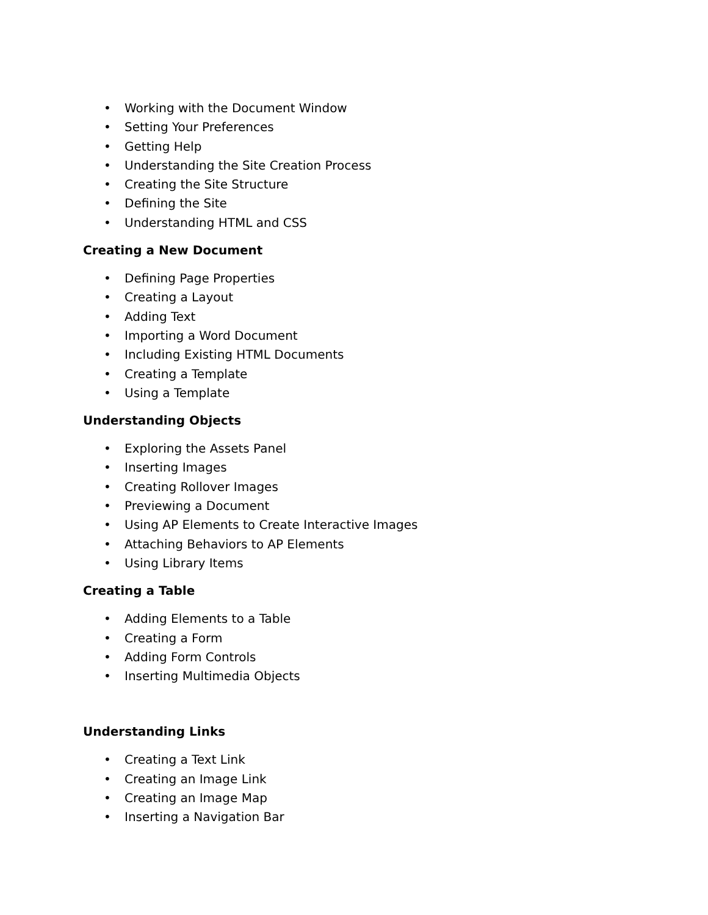• Working with the Document Window
• Setting Your Preferences
• Getting Help
• Understanding the Site Creation Process
• Creating the Site Structure
• Defining the Site
• Understanding HTML and CSS
Creating a New Document
• Defining Page Properties
• Creating a Layout
• Adding Text
• Importing a Word Document
• Including Existing HTML Documents
• Creating a Template
• Using a Template
Understanding Objects
• Exploring the Assets Panel
• Inserting Images
• Creating Rollover Images
• Previewing a Document
• Using AP Elements to Create Interactive Images
• Attaching Behaviors to AP Elements
• Using Library Items
Creating a Table
• Adding Elements to a Table
• Creating a Form
• Adding Form Controls
• Inserting Multimedia Objects
Understanding Links
• Creating a Text Link
• Creating an Image Link
• Creating an Image Map
• Inserting a Navigation Bar